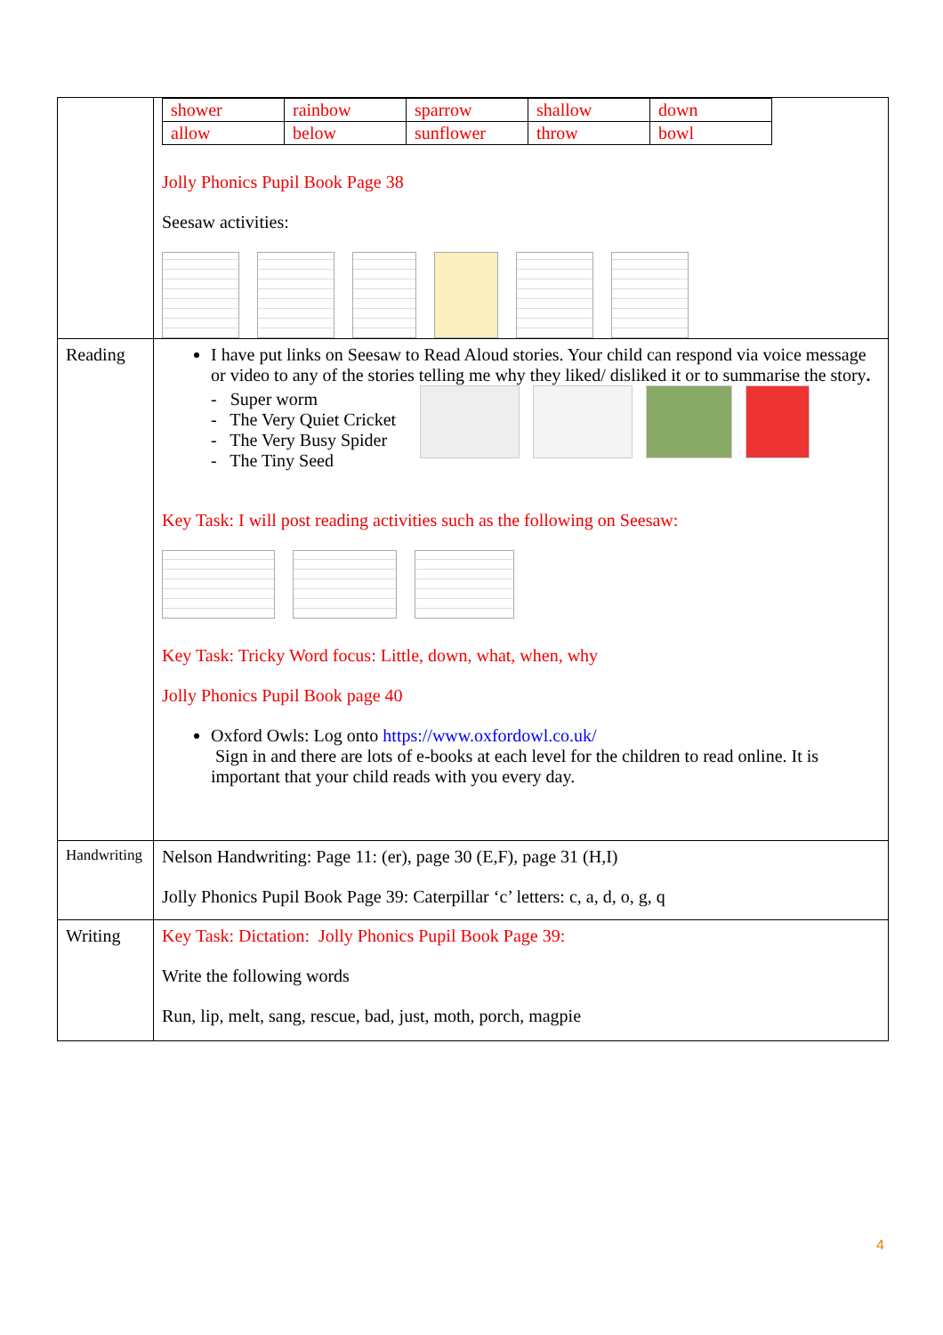| | / shower / rainbow / sparrow / shallow / down / / allow / below / sunflower / throw / bowl / Jolly Phonics Pupil Book Page 38 Seesaw activities: |
| Reading | I have put links on Seesaw to Read Aloud stories. Your child can respond via voice message or video to any of the stories telling me why they liked/ disliked it or to summarise the story . - Super worm - The Very Quiet Cricket - The Very Busy Spider - The Tiny Seed Key Task: I will post reading activities such as the following on Seesaw: Key Task: Tricky Word focus: Little, down, what, when, why Jolly Phonics Pupil Book page 40 Oxford Owls: Log onto https://www.oxfordowl.co.uk/ Sign in and there are lots of e-books at each level for the children to read online. It is important that your child reads with you every day. |
| Handwriting | Nelson Handwriting: Page 11: (er), page 30 (E,F), page 31 (H,I) Jolly Phonics Pupil Book Page 39: Caterpillar ‘c’ letters: c, a, d, o, g, q |
| Writing | Key Task: Dictation: Jolly Phonics Pupil Book Page 39: Write the following words Run, lip, melt, sang, rescue, bad, just, moth, porch, magpie |
4